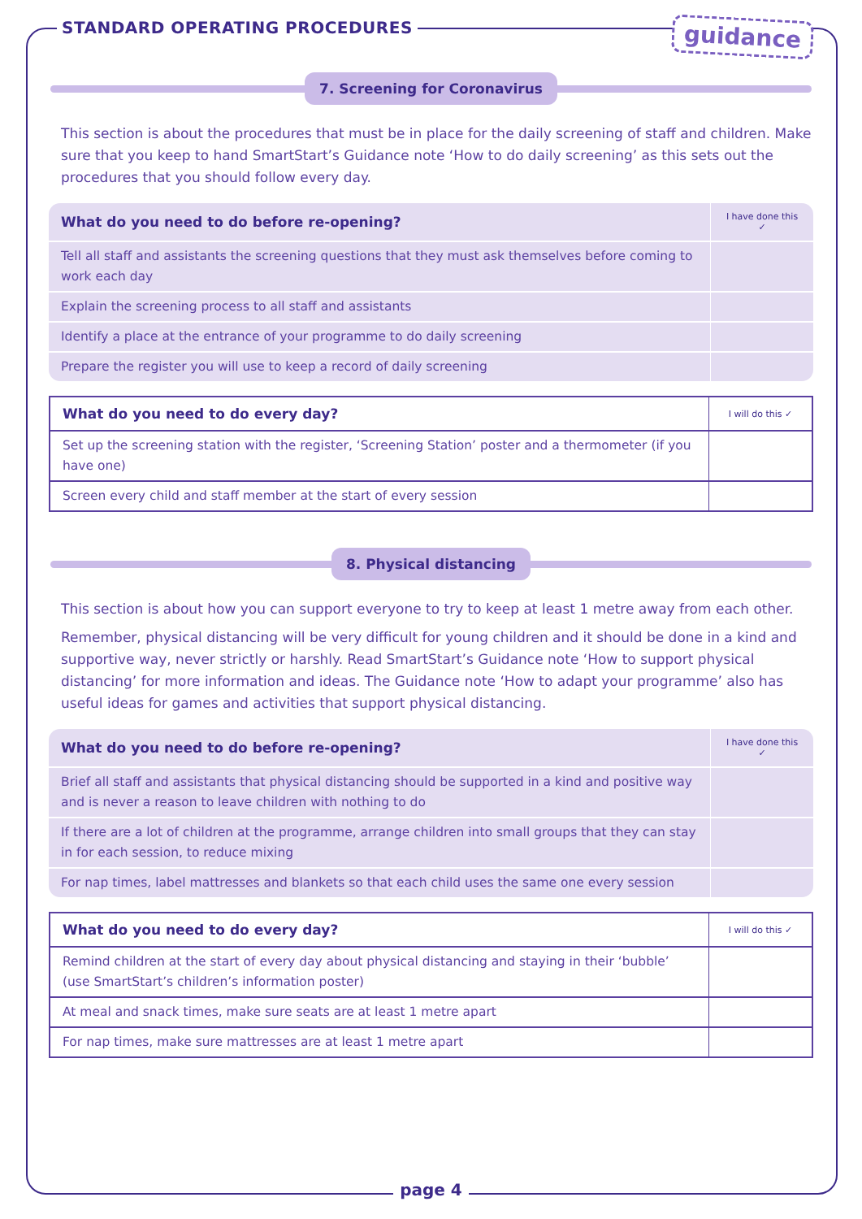STANDARD OPERATING PROCEDURES
guidance
7. Screening for Coronavirus
This section is about the procedures that must be in place for the daily screening of staff and children. Make sure that you keep to hand SmartStart’s Guidance note ‘How to do daily screening’ as this sets out the procedures that you should follow every day.
| What do you need to do before re-opening? | I have done this ✓ |
| --- | --- |
| Tell all staff and assistants the screening questions that they must ask themselves before coming to work each day | |
| Explain the screening process to all staff and assistants | |
| Identify a place at the entrance of your programme to do daily screening | |
| Prepare the register you will use to keep a record of daily screening | |
| What do you need to do every day? | I will do this ✓ |
| --- | --- |
| Set up the screening station with the register, ‘Screening Station’ poster and a thermometer (if you have one) | |
| Screen every child and staff member at the start of every session | |
8. Physical distancing
This section is about how you can support everyone to try to keep at least 1 metre away from each other.
Remember, physical distancing will be very difficult for young children and it should be done in a kind and supportive way, never strictly or harshly. Read SmartStart’s Guidance note ‘How to support physical distancing’ for more information and ideas. The Guidance note ‘How to adapt your programme’ also has useful ideas for games and activities that support physical distancing.
| What do you need to do before re-opening? | I have done this ✓ |
| --- | --- |
| Brief all staff and assistants that physical distancing should be supported in a kind and positive way and is never a reason to leave children with nothing to do | |
| If there are a lot of children at the programme, arrange children into small groups that they can stay in for each session, to reduce mixing | |
| For nap times, label mattresses and blankets so that each child uses the same one every session | |
| What do you need to do every day? | I will do this ✓ |
| --- | --- |
| Remind children at the start of every day about physical distancing and staying in their ‘bubble’ (use SmartStart’s children’s information poster) | |
| At meal and snack times, make sure seats are at least 1 metre apart | |
| For nap times, make sure mattresses are at least 1 metre apart | |
page 4